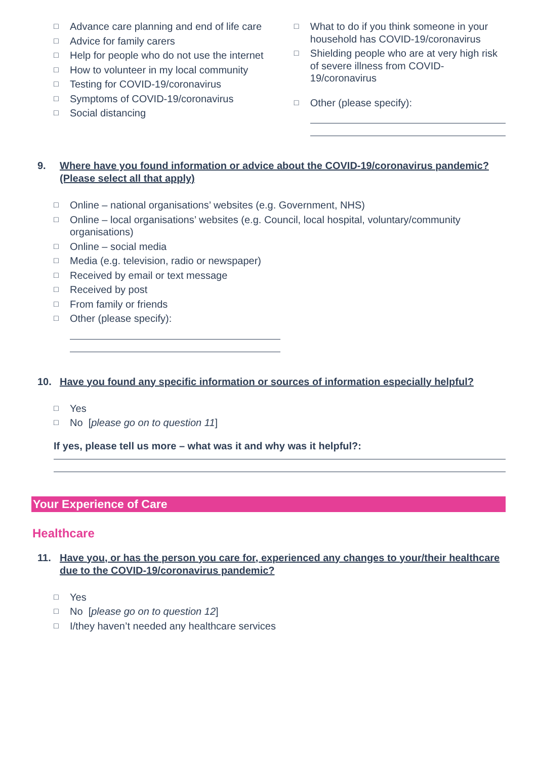□ Advance care planning and end of life care
□ Advice for family carers
□ Help for people who do not use the internet
□ How to volunteer in my local community
□ Testing for COVID-19/coronavirus
□ Symptoms of COVID-19/coronavirus
□ Social distancing
□ What to do if you think someone in your household has COVID-19/coronavirus
□ Shielding people who are at very high risk of severe illness from COVID-19/coronavirus
□ Other (please specify):
9. Where have you found information or advice about the COVID-19/coronavirus pandemic?
(Please select all that apply)
□ Online – national organisations’ websites (e.g. Government, NHS)
□ Online – local organisations’ websites (e.g. Council, local hospital, voluntary/community organisations)
□ Online – social media
□ Media (e.g. television, radio or newspaper)
□ Received by email or text message
□ Received by post
□ From family or friends
□ Other (please specify):
10. Have you found any specific information or sources of information especially helpful?
□ Yes
□ No [please go on to question 11]
If yes, please tell us more – what was it and why was it helpful?:
Your Experience of Care
Healthcare
11. Have you, or has the person you care for, experienced any changes to your/their healthcare due to the COVID-19/coronavirus pandemic?
□ Yes
□ No [please go on to question 12]
□ I/they haven’t needed any healthcare services